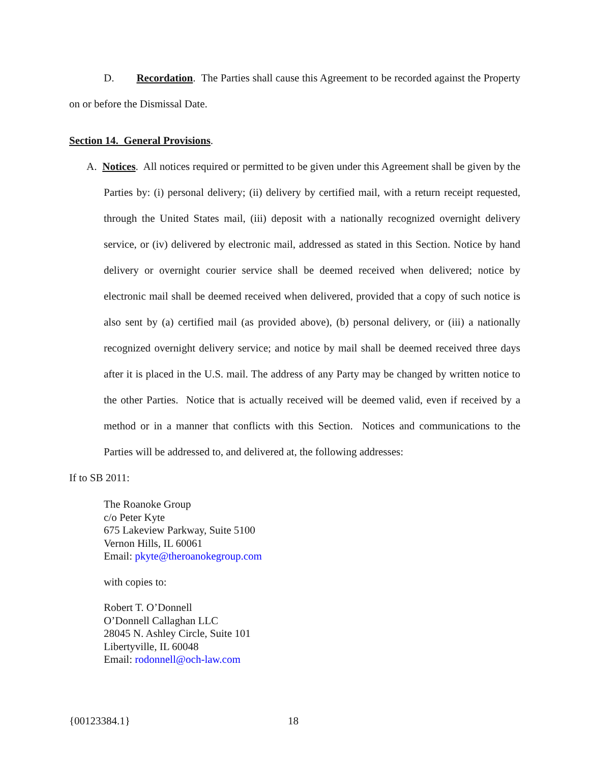D. Recordation. The Parties shall cause this Agreement to be recorded against the Property on or before the Dismissal Date.
Section 14. General Provisions.
A. Notices. All notices required or permitted to be given under this Agreement shall be given by the Parties by: (i) personal delivery; (ii) delivery by certified mail, with a return receipt requested, through the United States mail, (iii) deposit with a nationally recognized overnight delivery service, or (iv) delivered by electronic mail, addressed as stated in this Section. Notice by hand delivery or overnight courier service shall be deemed received when delivered; notice by electronic mail shall be deemed received when delivered, provided that a copy of such notice is also sent by (a) certified mail (as provided above), (b) personal delivery, or (iii) a nationally recognized overnight delivery service; and notice by mail shall be deemed received three days after it is placed in the U.S. mail. The address of any Party may be changed by written notice to the other Parties. Notice that is actually received will be deemed valid, even if received by a method or in a manner that conflicts with this Section. Notices and communications to the Parties will be addressed to, and delivered at, the following addresses:
If to SB 2011:
The Roanoke Group
c/o Peter Kyte
675 Lakeview Parkway, Suite 5100
Vernon Hills, IL 60061
Email: pkyte@theroanokegroup.com
with copies to:
Robert T. O’Donnell
O’Donnell Callaghan LLC
28045 N. Ashley Circle, Suite 101
Libertyville, IL 60048
Email: rodonnell@och-law.com
{00123384.1} 18